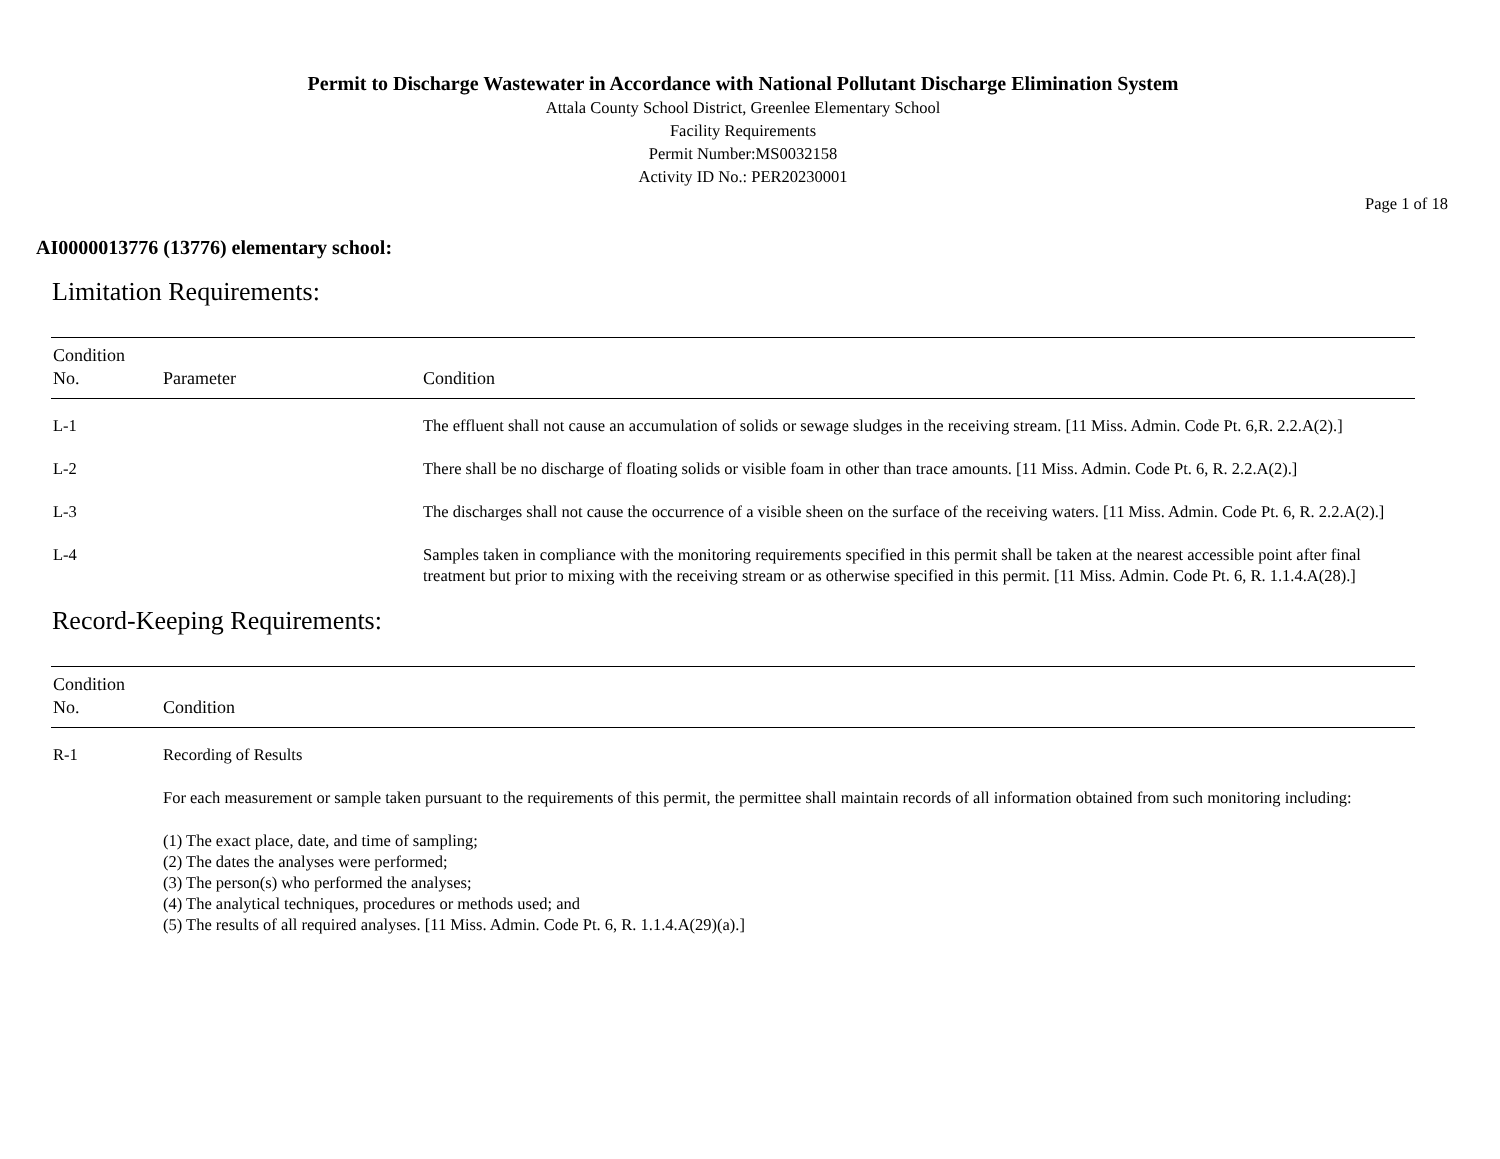Permit to Discharge Wastewater in Accordance with National Pollutant Discharge Elimination System
Attala County School District, Greenlee Elementary School
Facility Requirements
Permit Number:MS0032158
Activity ID No.: PER20230001
Page 1 of 18
AI0000013776 (13776) elementary school:
Limitation Requirements:
| Condition No. | Parameter | Condition |
| --- | --- | --- |
| L-1 | | The effluent shall not cause an accumulation of solids or sewage sludges in the receiving stream. [11 Miss. Admin. Code Pt. 6,R. 2.2.A(2).] |
| L-2 | | There shall be no discharge of floating solids or visible foam in other than trace amounts. [11 Miss. Admin. Code Pt. 6, R. 2.2.A(2).] |
| L-3 | | The discharges shall not cause the occurrence of a visible sheen on the surface of the receiving waters. [11 Miss. Admin. Code Pt. 6, R. 2.2.A(2).] |
| L-4 | | Samples taken in compliance with the monitoring requirements specified in this permit shall be taken at the nearest accessible point after final treatment but prior to mixing with the receiving stream or as otherwise specified in this permit. [11 Miss. Admin. Code Pt. 6, R. 1.1.4.A(28).] |
Record-Keeping Requirements:
| Condition No. | Condition |
| --- | --- |
| R-1 | Recording of Results For each measurement or sample taken pursuant to the requirements of this permit, the permittee shall maintain records of all information obtained from such monitoring including: (1) The exact place, date, and time of sampling; (2) The dates the analyses were performed; (3) The person(s) who performed the analyses; (4) The analytical techniques, procedures or methods used; and (5) The results of all required analyses. [11 Miss. Admin. Code Pt. 6, R. 1.1.4.A(29)(a).] |